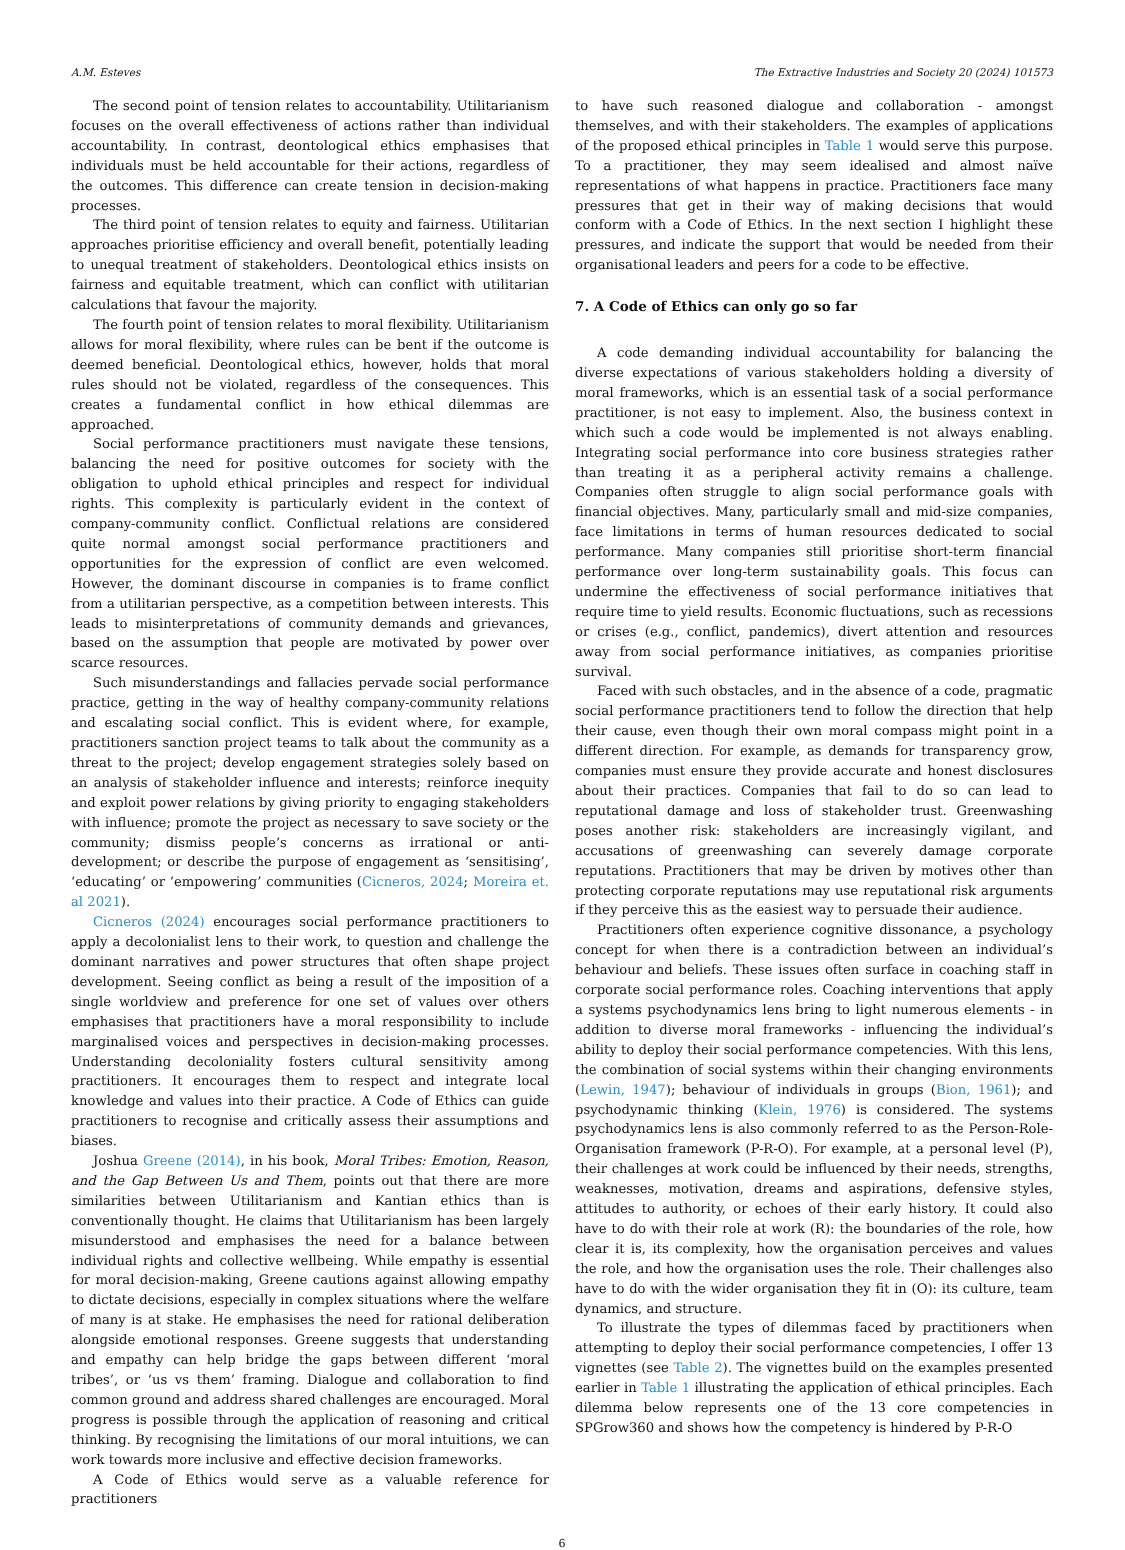A.M. Esteves The Extractive Industries and Society 20 (2024) 101573
The second point of tension relates to accountability. Utilitarianism focuses on the overall effectiveness of actions rather than individual accountability. In contrast, deontological ethics emphasises that individuals must be held accountable for their actions, regardless of the outcomes. This difference can create tension in decision-making processes.
The third point of tension relates to equity and fairness. Utilitarian approaches prioritise efficiency and overall benefit, potentially leading to unequal treatment of stakeholders. Deontological ethics insists on fairness and equitable treatment, which can conflict with utilitarian calculations that favour the majority.
The fourth point of tension relates to moral flexibility. Utilitarianism allows for moral flexibility, where rules can be bent if the outcome is deemed beneficial. Deontological ethics, however, holds that moral rules should not be violated, regardless of the consequences. This creates a fundamental conflict in how ethical dilemmas are approached.
Social performance practitioners must navigate these tensions, balancing the need for positive outcomes for society with the obligation to uphold ethical principles and respect for individual rights. This complexity is particularly evident in the context of company-community conflict. Conflictual relations are considered quite normal amongst social performance practitioners and opportunities for the expression of conflict are even welcomed. However, the dominant discourse in companies is to frame conflict from a utilitarian perspective, as a competition between interests. This leads to misinterpretations of community demands and grievances, based on the assumption that people are motivated by power over scarce resources.
Such misunderstandings and fallacies pervade social performance practice, getting in the way of healthy company-community relations and escalating social conflict. This is evident where, for example, practitioners sanction project teams to talk about the community as a threat to the project; develop engagement strategies solely based on an analysis of stakeholder influence and interests; reinforce inequity and exploit power relations by giving priority to engaging stakeholders with influence; promote the project as necessary to save society or the community; dismiss people’s concerns as irrational or anti-development; or describe the purpose of engagement as ‘sensitising’, ‘educating’ or ‘empowering’ communities (Cicneros, 2024; Moreira et. al 2021).
Cicneros (2024) encourages social performance practitioners to apply a decolonialist lens to their work, to question and challenge the dominant narratives and power structures that often shape project development. Seeing conflict as being a result of the imposition of a single worldview and preference for one set of values over others emphasises that practitioners have a moral responsibility to include marginalised voices and perspectives in decision-making processes. Understanding decoloniality fosters cultural sensitivity among practitioners. It encourages them to respect and integrate local knowledge and values into their practice. A Code of Ethics can guide practitioners to recognise and critically assess their assumptions and biases.
Joshua Greene (2014), in his book, Moral Tribes: Emotion, Reason, and the Gap Between Us and Them, points out that there are more similarities between Utilitarianism and Kantian ethics than is conventionally thought. He claims that Utilitarianism has been largely misunderstood and emphasises the need for a balance between individual rights and collective wellbeing. While empathy is essential for moral decision-making, Greene cautions against allowing empathy to dictate decisions, especially in complex situations where the welfare of many is at stake. He emphasises the need for rational deliberation alongside emotional responses. Greene suggests that understanding and empathy can help bridge the gaps between different ‘moral tribes’, or ‘us vs them’ framing. Dialogue and collaboration to find common ground and address shared challenges are encouraged. Moral progress is possible through the application of reasoning and critical thinking. By recognising the limitations of our moral intuitions, we can work towards more inclusive and effective decision frameworks.
A Code of Ethics would serve as a valuable reference for practitioners
to have such reasoned dialogue and collaboration - amongst themselves, and with their stakeholders. The examples of applications of the proposed ethical principles in Table 1 would serve this purpose. To a practitioner, they may seem idealised and almost naïve representations of what happens in practice. Practitioners face many pressures that get in their way of making decisions that would conform with a Code of Ethics. In the next section I highlight these pressures, and indicate the support that would be needed from their organisational leaders and peers for a code to be effective.
7. A Code of Ethics can only go so far
A code demanding individual accountability for balancing the diverse expectations of various stakeholders holding a diversity of moral frameworks, which is an essential task of a social performance practitioner, is not easy to implement. Also, the business context in which such a code would be implemented is not always enabling. Integrating social performance into core business strategies rather than treating it as a peripheral activity remains a challenge. Companies often struggle to align social performance goals with financial objectives. Many, particularly small and mid-size companies, face limitations in terms of human resources dedicated to social performance. Many companies still prioritise short-term financial performance over long-term sustainability goals. This focus can undermine the effectiveness of social performance initiatives that require time to yield results. Economic fluctuations, such as recessions or crises (e.g., conflict, pandemics), divert attention and resources away from social performance initiatives, as companies prioritise survival.
Faced with such obstacles, and in the absence of a code, pragmatic social performance practitioners tend to follow the direction that help their cause, even though their own moral compass might point in a different direction. For example, as demands for transparency grow, companies must ensure they provide accurate and honest disclosures about their practices. Companies that fail to do so can lead to reputational damage and loss of stakeholder trust. Greenwashing poses another risk: stakeholders are increasingly vigilant, and accusations of greenwashing can severely damage corporate reputations. Practitioners that may be driven by motives other than protecting corporate reputations may use reputational risk arguments if they perceive this as the easiest way to persuade their audience.
Practitioners often experience cognitive dissonance, a psychology concept for when there is a contradiction between an individual’s behaviour and beliefs. These issues often surface in coaching staff in corporate social performance roles. Coaching interventions that apply a systems psychodynamics lens bring to light numerous elements - in addition to diverse moral frameworks - influencing the individual’s ability to deploy their social performance competencies. With this lens, the combination of social systems within their changing environments (Lewin, 1947); behaviour of individuals in groups (Bion, 1961); and psychodynamic thinking (Klein, 1976) is considered. The systems psychodynamics lens is also commonly referred to as the Person-Role-Organisation framework (P-R-O). For example, at a personal level (P), their challenges at work could be influenced by their needs, strengths, weaknesses, motivation, dreams and aspirations, defensive styles, attitudes to authority, or echoes of their early history. It could also have to do with their role at work (R): the boundaries of the role, how clear it is, its complexity, how the organisation perceives and values the role, and how the organisation uses the role. Their challenges also have to do with the wider organisation they fit in (O): its culture, team dynamics, and structure.
To illustrate the types of dilemmas faced by practitioners when attempting to deploy their social performance competencies, I offer 13 vignettes (see Table 2). The vignettes build on the examples presented earlier in Table 1 illustrating the application of ethical principles. Each dilemma below represents one of the 13 core competencies in SPGrow360 and shows how the competency is hindered by P-R-O
6